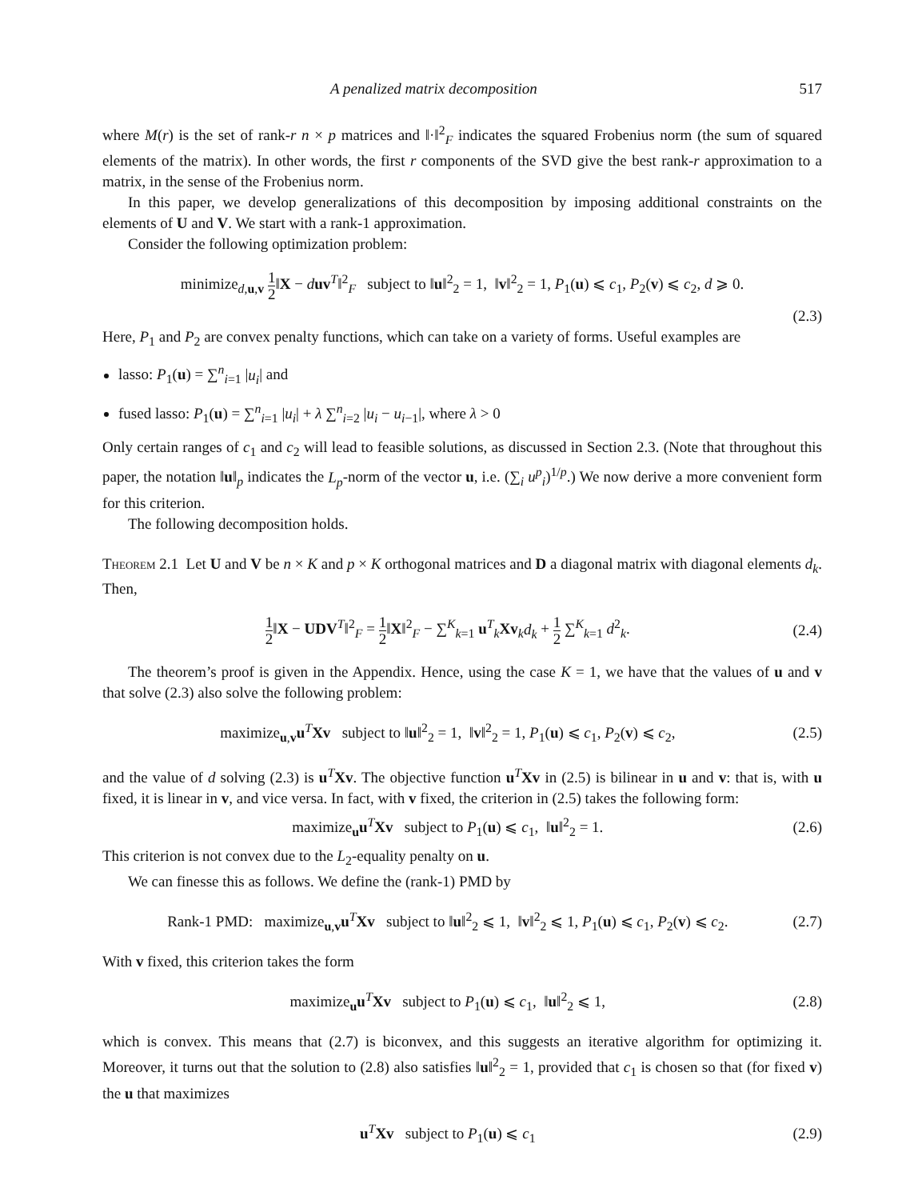A penalized matrix decomposition 517
where M(r) is the set of rank-r n × p matrices and ‖·‖<sup>2</sup><sub>F</sub> indicates the squared Frobenius norm (the sum of squared elements of the matrix). In other words, the first r components of the SVD give the best rank-r approximation to a matrix, in the sense of the Frobenius norm.
In this paper, we develop generalizations of this decomposition by imposing additional constraints on the elements of U and V. We start with a rank-1 approximation.
Consider the following optimization problem:
minimize<sub>d,u,v</sub> 1 2‖X − duv<sup>T</sup>‖<sup>2</sup><sub>F</sub> subject to ‖u‖<sup>2</sup><sub>2</sub> = 1, ‖v‖<sup>2</sup><sub>2</sub> = 1, P<sub>1</sub>(u) ⩽ c<sub>1</sub>, P<sub>2</sub>(v) ⩽ c<sub>2</sub>, d ⩾ 0.
(2.3)
Here, P<sub>1</sub> and P<sub>2</sub> are convex penalty functions, which can take on a variety of forms. Useful examples are
lasso: P<sub>1</sub>(u) = ∑<sup>n</sup><sub>i=1</sub> |u<sub>i</sub>| and
fused lasso: P<sub>1</sub>(u) = ∑<sup>n</sup><sub>i=1</sub> |u<sub>i</sub>| + λ ∑<sup>n</sup><sub>i=2</sub> |u<sub>i</sub> − u<sub>i−1</sub>|, where λ > 0
Only certain ranges of c<sub>1</sub> and c<sub>2</sub> will lead to feasible solutions, as discussed in Section 2.3. (Note that throughout this paper, the notation ‖u‖<sub>p</sub> indicates the L<sub>p</sub>-norm of the vector u, i.e. (∑<sub>i</sub> u<sup>p</sup><sub>i</sub>)<sup>1/p</sup>.) We now derive a more convenient form for this criterion.
The following decomposition holds.
Theorem 2.1 Let U and V be n × K and p × K orthogonal matrices and D a diagonal matrix with diagonal elements d<sub>k</sub>. Then,
1 2‖X − UDV<sup>T</sup>‖<sup>2</sup><sub>F</sub> = 1 2‖X‖<sup>2</sup><sub>F</sub> − ∑<sup>K</sup><sub>k=1</sub> u<sup>T</sup><sub>k</sub>Xv<sub>k</sub>d<sub>k</sub> + 1 2 ∑<sup>K</sup><sub>k=1</sub> d<sup>2</sup><sub>k</sub>. (2.4)
The theorem’s proof is given in the Appendix. Hence, using the case K = 1, we have that the values of u and v that solve (2.3) also solve the following problem:
maximize<sub>u,v</sub>u<sup>T</sup>Xv subject to ‖u‖<sup>2</sup><sub>2</sub> = 1, ‖v‖<sup>2</sup><sub>2</sub> = 1, P<sub>1</sub>(u) ⩽ c<sub>1</sub>, P<sub>2</sub>(v) ⩽ c<sub>2</sub>, (2.5)
and the value of d solving (2.3) is u<sup>T</sup>Xv. The objective function u<sup>T</sup>Xv in (2.5) is bilinear in u and v: that is, with u fixed, it is linear in v, and vice versa. In fact, with v fixed, the criterion in (2.5) takes the following form:
maximize<sub>u</sub>u<sup>T</sup>Xv subject to P<sub>1</sub>(u) ⩽ c<sub>1</sub>, ‖u‖<sup>2</sup><sub>2</sub> = 1. (2.6)
This criterion is not convex due to the L<sub>2</sub>-equality penalty on u.
We can finesse this as follows. We define the (rank-1) PMD by
Rank-1 PMD: maximize<sub>u,v</sub>u<sup>T</sup>Xv subject to ‖u‖<sup>2</sup><sub>2</sub> ⩽ 1, ‖v‖<sup>2</sup><sub>2</sub> ⩽ 1, P<sub>1</sub>(u) ⩽ c<sub>1</sub>, P<sub>2</sub>(v) ⩽ c<sub>2</sub>. (2.7)
With v fixed, this criterion takes the form
maximize<sub>u</sub>u<sup>T</sup>Xv subject to P<sub>1</sub>(u) ⩽ c<sub>1</sub>, ‖u‖<sup>2</sup><sub>2</sub> ⩽ 1, (2.8)
which is convex. This means that (2.7) is biconvex, and this suggests an iterative algorithm for optimizing it. Moreover, it turns out that the solution to (2.8) also satisfies ‖u‖<sup>2</sup><sub>2</sub> = 1, provided that c<sub>1</sub> is chosen so that (for fixed v) the u that maximizes
u<sup>T</sup>Xv subject to P<sub>1</sub>(u) ⩽ c<sub>1</sub> (2.9)